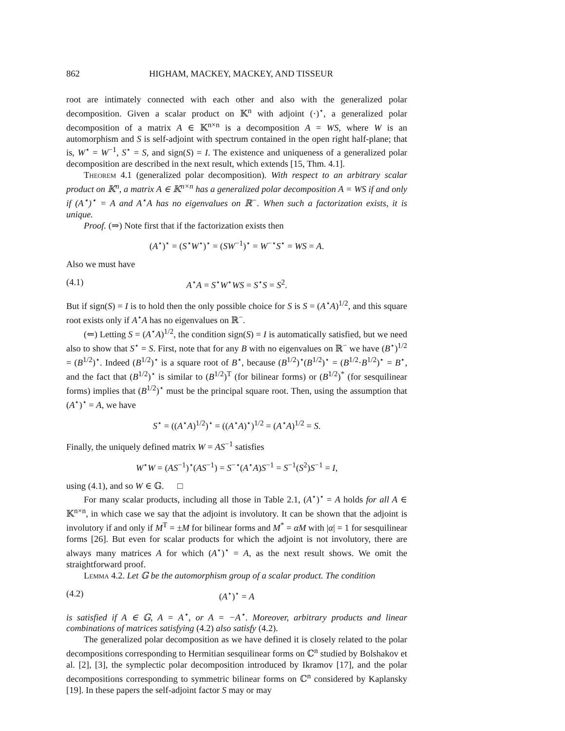862 HIGHAM, MACKEY, MACKEY, AND TISSEUR
root are intimately connected with each other and also with the generalized polar decomposition. Given a scalar product on 𝕂<sup>n</sup> with adjoint (·)<sup>⋆</sup>, a generalized polar decomposition of a matrix A ∈ 𝕂<sup>n×n</sup> is a decomposition A = WS, where W is an automorphism and S is self-adjoint with spectrum contained in the open right half-plane; that is, W<sup>⋆</sup> = W<sup>−1</sup>, S<sup>⋆</sup> = S, and sign(S) = I. The existence and uniqueness of a generalized polar decomposition are described in the next result, which extends [15, Thm. 4.1].
Theorem 4.1 (generalized polar decomposition). With respect to an arbitrary scalar product on 𝕂<sup>n</sup>, a matrix A ∈ 𝕂<sup>n×n</sup> has a generalized polar decomposition A = WS if and only if (A<sup>⋆</sup>)<sup>⋆</sup> = A and A<sup>⋆</sup>A has no eigenvalues on ℝ<sup>−</sup>. When such a factorization exists, it is unique.
Proof. (⇒) Note first that if the factorization exists then
(A<sup>⋆</sup>)<sup>⋆</sup> = (S<sup>⋆</sup>W<sup>⋆</sup>)<sup>⋆</sup> = (SW<sup>−1</sup>)<sup>⋆</sup> = W<sup>−⋆</sup>S<sup>⋆</sup> = WS = A.
Also we must have
(4.1) A<sup>⋆</sup>A = S<sup>⋆</sup>W<sup>⋆</sup>WS = S<sup>⋆</sup>S = S<sup>2</sup>.
But if sign(S) = I is to hold then the only possible choice for S is S = (A<sup>⋆</sup>A)<sup>1/2</sup>, and this square root exists only if A<sup>⋆</sup>A has no eigenvalues on ℝ<sup>−</sup>.
(⇐) Letting S = (A<sup>⋆</sup>A)<sup>1/2</sup>, the condition sign(S) = I is automatically satisfied, but we need also to show that S<sup>⋆</sup> = S. First, note that for any B with no eigenvalues on ℝ<sup>−</sup> we have (B<sup>⋆</sup>)<sup>1/2</sup> = (B<sup>1/2</sup>)<sup>⋆</sup>. Indeed (B<sup>1/2</sup>)<sup>⋆</sup> is a square root of B<sup>⋆</sup>, because (B<sup>1/2</sup>)<sup>⋆</sup>(B<sup>1/2</sup>)<sup>⋆</sup> = (B<sup>1/2</sup>·B<sup>1/2</sup>)<sup>⋆</sup> = B<sup>⋆</sup>, and the fact that (B<sup>1/2</sup>)<sup>⋆</sup> is similar to (B<sup>1/2</sup>)<sup>T</sup> (for bilinear forms) or (B<sup>1/2</sup>)<sup>*</sup> (for sesquilinear forms) implies that (B<sup>1/2</sup>)<sup>⋆</sup> must be the principal square root. Then, using the assumption that (A<sup>⋆</sup>)<sup>⋆</sup> = A, we have
S<sup>⋆</sup> = ((A<sup>⋆</sup>A)<sup>1/2</sup>)<sup>⋆</sup> = ((A<sup>⋆</sup>A)<sup>⋆</sup>)<sup>1/2</sup> = (A<sup>⋆</sup>A)<sup>1/2</sup> = S.
Finally, the uniquely defined matrix W = AS<sup>−1</sup> satisfies
W<sup>⋆</sup>W = (AS<sup>−1</sup>)<sup>⋆</sup>(AS<sup>−1</sup>) = S<sup>−⋆</sup>(A<sup>⋆</sup>A)S<sup>−1</sup> = S<sup>−1</sup>(S<sup>2</sup>)S<sup>−1</sup> = I,
using (4.1), and so W ∈ 𝔾. □
For many scalar products, including all those in Table 2.1, (A<sup>⋆</sup>)<sup>⋆</sup> = A holds for all A ∈ 𝕂<sup>n×n</sup>, in which case we say that the adjoint is involutory. It can be shown that the adjoint is involutory if and only if M<sup>T</sup> = ±M for bilinear forms and M<sup>*</sup> = αM with |α| = 1 for sesquilinear forms [26]. But even for scalar products for which the adjoint is not involutory, there are always many matrices A for which (A<sup>⋆</sup>)<sup>⋆</sup> = A, as the next result shows. We omit the straightforward proof.
Lemma 4.2. Let 𝔾 be the automorphism group of a scalar product. The condition
(4.2) (A<sup>⋆</sup>)<sup>⋆</sup> = A
is satisfied if A ∈ 𝔾, A = A<sup>⋆</sup>, or A = −A<sup>⋆</sup>. Moreover, arbitrary products and linear combinations of matrices satisfying (4.2) also satisfy (4.2).
The generalized polar decomposition as we have defined it is closely related to the polar decompositions corresponding to Hermitian sesquilinear forms on ℂ<sup>n</sup> studied by Bolshakov et al. [2], [3], the symplectic polar decomposition introduced by Ikramov [17], and the polar decompositions corresponding to symmetric bilinear forms on ℂ<sup>n</sup> considered by Kaplansky [19]. In these papers the self-adjoint factor S may or may